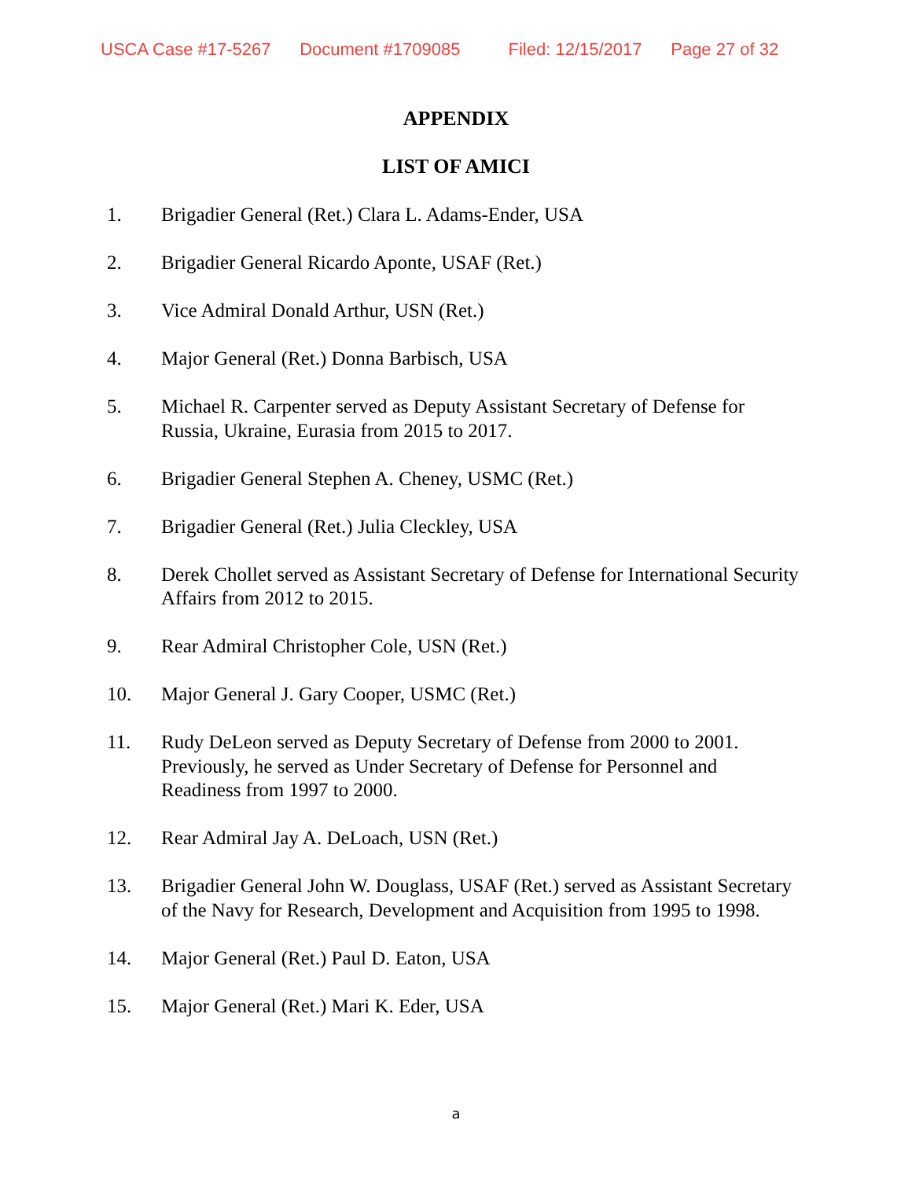USCA Case #17-5267 Document #1709085 Filed: 12/15/2017 Page 27 of 32
APPENDIX
LIST OF AMICI
1. Brigadier General (Ret.) Clara L. Adams-Ender, USA
2. Brigadier General Ricardo Aponte, USAF (Ret.)
3. Vice Admiral Donald Arthur, USN (Ret.)
4. Major General (Ret.) Donna Barbisch, USA
5. Michael R. Carpenter served as Deputy Assistant Secretary of Defense for Russia, Ukraine, Eurasia from 2015 to 2017.
6. Brigadier General Stephen A. Cheney, USMC (Ret.)
7. Brigadier General (Ret.) Julia Cleckley, USA
8. Derek Chollet served as Assistant Secretary of Defense for International Security Affairs from 2012 to 2015.
9. Rear Admiral Christopher Cole, USN (Ret.)
10. Major General J. Gary Cooper, USMC (Ret.)
11. Rudy DeLeon served as Deputy Secretary of Defense from 2000 to 2001. Previously, he served as Under Secretary of Defense for Personnel and Readiness from 1997 to 2000.
12. Rear Admiral Jay A. DeLoach, USN (Ret.)
13. Brigadier General John W. Douglass, USAF (Ret.) served as Assistant Secretary of the Navy for Research, Development and Acquisition from 1995 to 1998.
14. Major General (Ret.) Paul D. Eaton, USA
15. Major General (Ret.) Mari K. Eder, USA
a